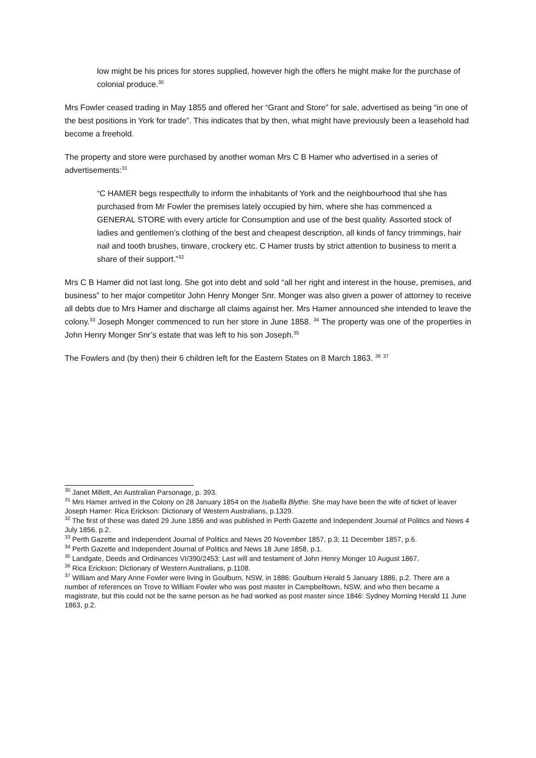low might be his prices for stores supplied, however high the offers he might make for the purchase of colonial produce.<sup>30</sup>
Mrs Fowler ceased trading in May 1855 and offered her “Grant and Store” for sale, advertised as being “in one of the best positions in York for trade”. This indicates that by then, what might have previously been a leasehold had become a freehold.
The property and store were purchased by another woman Mrs C B Hamer who advertised in a series of advertisements:<sup>31</sup>
“C HAMER begs respectfully to inform the inhabitants of York and the neighbourhood that she has purchased from Mr Fowler the premises lately occupied by him, where she has commenced a GENERAL STORE with every article for Consumption and use of the best quality. Assorted stock of ladies and gentlemen’s clothing of the best and cheapest description, all kinds of fancy trimmings, hair nail and tooth brushes, tinware, crockery etc. C Hamer trusts by strict attention to business to merit a share of their support.”<sup>32</sup>
Mrs C B Hamer did not last long. She got into debt and sold “all her right and interest in the house, premises, and business” to her major competitor John Henry Monger Snr. Monger was also given a power of attorney to receive all debts due to Mrs Hamer and discharge all claims against her. Mrs Hamer announced she intended to leave the colony.<sup>33</sup> Joseph Monger commenced to run her store in June 1858. <sup>34</sup> The property was one of the properties in John Henry Monger Snr’s estate that was left to his son Joseph.<sup>35</sup>
The Fowlers and (by then) their 6 children left for the Eastern States on 8 March 1863. <sup>36</sup> <sup>37</sup>
<sup>30</sup> Janet Millett, An Australian Parsonage, p. 393.
<sup>31</sup> Mrs Hamer arrived in the Colony on 28 January 1854 on the Isabella Blythe. She may have been the wife of ticket of leaver Joseph Hamer: Rica Erickson: Dictionary of Western Australians, p.1329.
<sup>32</sup> The first of these was dated 29 June 1856 and was published in Perth Gazette and Independent Journal of Politics and News 4 July 1856, p.2.
<sup>33</sup> Perth Gazette and Independent Journal of Politics and News 20 November 1857, p.3; 11 December 1857, p.6.
<sup>34</sup> Perth Gazette and Independent Journal of Politics and News 18 June 1858, p.1.
<sup>35</sup> Landgate, Deeds and Ordinances VI/390/2453: Last will and testament of John Henry Monger 10 August 1867.
<sup>36</sup> Rica Erickson: Dictionary of Western Australians, p.1108.
<sup>37</sup> William and Mary Anne Fowler were living in Goulburn, NSW, in 1886: Goulburn Herald 5 January 1886, p.2. There are a number of references on Trove to William Fowler who was post master in Campbelltown, NSW, and who then became a magistrate, but this could not be the same person as he had worked as post master since 1846: Sydney Morning Herald 11 June 1863, p.2.